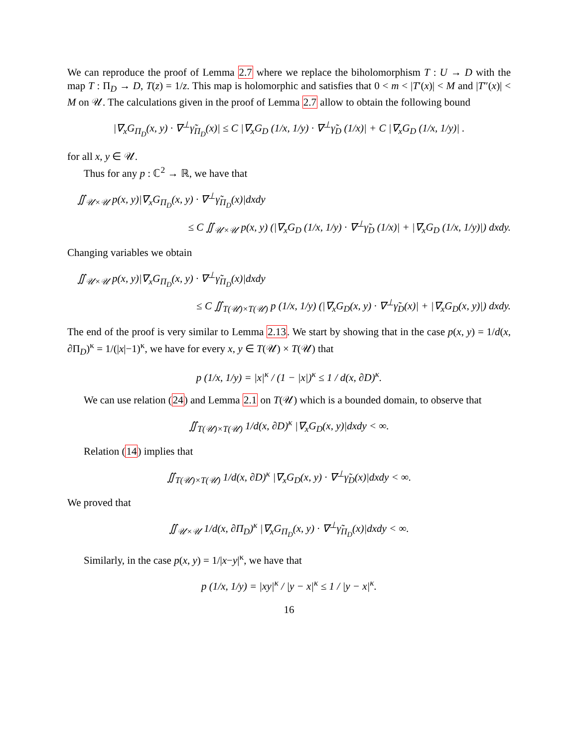We can reproduce the proof of Lemma 2.7 where we replace the biholomorphism T : U → D with the map T : Π<sub>D</sub> → D, T(z) = 1/z. This map is holomorphic and satisfies that 0 < m < |T′(x)| < M and |T″(x)| < M on 𝒰. The calculations given in the proof of Lemma 2.7 allow to obtain the following bound
|∇<sub>x</sub>G<sub>Π<sub>D</sub></sub>(x, y) · ∇<sup>⊥</sup>γ̃<sub>Π<sub>D</sub></sub>(x)| ≤ C |∇<sub>x</sub>G<sub>D</sub> (1/x, 1/y) · ∇<sup>⊥</sup>γ̃<sub>D</sub> (1/x)| + C |∇<sub>x</sub>G<sub>D</sub> (1/x, 1/y)| .
for all x, y ∈ 𝒰.
Thus for any p : ℂ<sup>2</sup> → ℝ, we have that
∬<sub>𝒰×𝒰</sub> p(x, y)|∇<sub>x</sub>G<sub>Π<sub>D</sub></sub>(x, y) · ∇<sup>⊥</sup>γ̃<sub>Π<sub>D</sub></sub>(x)|dxdy
≤ C ∬<sub>𝒰×𝒰</sub> p(x, y) (|∇<sub>x</sub>G<sub>D</sub> (1/x, 1/y) · ∇<sup>⊥</sup>γ̃<sub>D</sub> (1/x)| + |∇<sub>x</sub>G<sub>D</sub> (1/x, 1/y)|) dxdy.
Changing variables we obtain
∬<sub>𝒰×𝒰</sub> p(x, y)|∇<sub>x</sub>G<sub>Π<sub>D</sub></sub>(x, y) · ∇<sup>⊥</sup>γ̃<sub>Π<sub>D</sub></sub>(x)|dxdy
≤ C ∬<sub>T(𝒰)×T(𝒰)</sub> p (1/x, 1/y) (|∇<sub>x</sub>G<sub>D</sub>(x, y) · ∇<sup>⊥</sup>γ̃<sub>D</sub>(x)| + |∇<sub>x</sub>G<sub>D</sub>(x, y)|) dxdy.
The end of the proof is very similar to Lemma 2.13. We start by showing that in the case p(x, y) = 1/d(x, ∂Π<sub>D</sub>)<sup>κ</sup> = 1/(|x|−1)<sup>κ</sup>, we have for every x, y ∈ T(𝒰) × T(𝒰) that
p (1/x, 1/y) = |x|<sup>κ</sup> / (1 − |x|)<sup>κ</sup> ≤ 1 / d(x, ∂D)<sup>κ</sup>.
We can use relation (24) and Lemma 2.1 on T(𝒰) which is a bounded domain, to observe that
∬<sub>T(𝒰)×T(𝒰)</sub> 1/d(x, ∂D)<sup>κ</sup> |∇<sub>x</sub>G<sub>D</sub>(x, y)|dxdy < ∞.
Relation (14) implies that
∬<sub>T(𝒰)×T(𝒰)</sub> 1/d(x, ∂D)<sup>κ</sup> |∇<sub>x</sub>G<sub>D</sub>(x, y) · ∇<sup>⊥</sup>γ̃<sub>D</sub>(x)|dxdy < ∞.
We proved that
∬<sub>𝒰×𝒰</sub> 1/d(x, ∂Π<sub>D</sub>)<sup>κ</sup> |∇<sub>x</sub>G<sub>Π<sub>D</sub></sub>(x, y) · ∇<sup>⊥</sup>γ̃<sub>Π<sub>D</sub></sub>(x)|dxdy < ∞.
Similarly, in the case p(x, y) = 1/|x−y|<sup>κ</sup>, we have that
p (1/x, 1/y) = |xy|<sup>κ</sup> / |y − x|<sup>κ</sup> ≤ 1 / |y − x|<sup>κ</sup>.
16